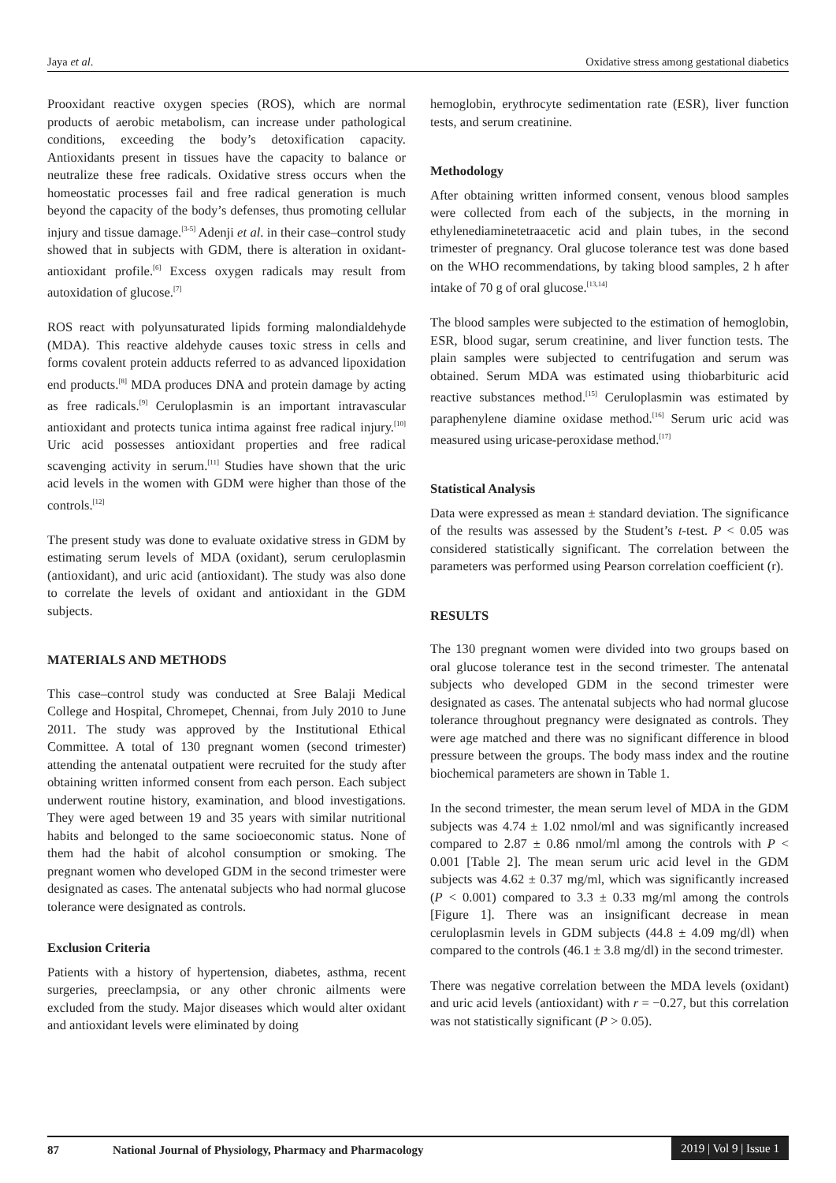Jaya et al. Oxidative stress among gestational diabetics
Prooxidant reactive oxygen species (ROS), which are normal products of aerobic metabolism, can increase under pathological conditions, exceeding the body’s detoxification capacity. Antioxidants present in tissues have the capacity to balance or neutralize these free radicals. Oxidative stress occurs when the homeostatic processes fail and free radical generation is much beyond the capacity of the body’s defenses, thus promoting cellular injury and tissue damage.<sup>[3-5]</sup> Adenji et al. in their case–control study showed that in subjects with GDM, there is alteration in oxidant-antioxidant profile.<sup>[6]</sup> Excess oxygen radicals may result from autoxidation of glucose.<sup>[7]</sup>
ROS react with polyunsaturated lipids forming malondialdehyde (MDA). This reactive aldehyde causes toxic stress in cells and forms covalent protein adducts referred to as advanced lipoxidation end products.<sup>[8]</sup> MDA produces DNA and protein damage by acting as free radicals.<sup>[9]</sup> Ceruloplasmin is an important intravascular antioxidant and protects tunica intima against free radical injury.<sup>[10]</sup> Uric acid possesses antioxidant properties and free radical scavenging activity in serum.<sup>[11]</sup> Studies have shown that the uric acid levels in the women with GDM were higher than those of the controls.<sup>[12]</sup>
The present study was done to evaluate oxidative stress in GDM by estimating serum levels of MDA (oxidant), serum ceruloplasmin (antioxidant), and uric acid (antioxidant). The study was also done to correlate the levels of oxidant and antioxidant in the GDM subjects.
MATERIALS AND METHODS
This case–control study was conducted at Sree Balaji Medical College and Hospital, Chromepet, Chennai, from July 2010 to June 2011. The study was approved by the Institutional Ethical Committee. A total of 130 pregnant women (second trimester) attending the antenatal outpatient were recruited for the study after obtaining written informed consent from each person. Each subject underwent routine history, examination, and blood investigations. They were aged between 19 and 35 years with similar nutritional habits and belonged to the same socioeconomic status. None of them had the habit of alcohol consumption or smoking. The pregnant women who developed GDM in the second trimester were designated as cases. The antenatal subjects who had normal glucose tolerance were designated as controls.
Exclusion Criteria
Patients with a history of hypertension, diabetes, asthma, recent surgeries, preeclampsia, or any other chronic ailments were excluded from the study. Major diseases which would alter oxidant and antioxidant levels were eliminated by doing
hemoglobin, erythrocyte sedimentation rate (ESR), liver function tests, and serum creatinine.
Methodology
After obtaining written informed consent, venous blood samples were collected from each of the subjects, in the morning in ethylenediaminetetraacetic acid and plain tubes, in the second trimester of pregnancy. Oral glucose tolerance test was done based on the WHO recommendations, by taking blood samples, 2 h after intake of 70 g of oral glucose.<sup>[13,14]</sup>
The blood samples were subjected to the estimation of hemoglobin, ESR, blood sugar, serum creatinine, and liver function tests. The plain samples were subjected to centrifugation and serum was obtained. Serum MDA was estimated using thiobarbituric acid reactive substances method.<sup>[15]</sup> Ceruloplasmin was estimated by paraphenylene diamine oxidase method.<sup>[16]</sup> Serum uric acid was measured using uricase-peroxidase method.<sup>[17]</sup>
Statistical Analysis
Data were expressed as mean ± standard deviation. The significance of the results was assessed by the Student’s t-test. P < 0.05 was considered statistically significant. The correlation between the parameters was performed using Pearson correlation coefficient (r).
RESULTS
The 130 pregnant women were divided into two groups based on oral glucose tolerance test in the second trimester. The antenatal subjects who developed GDM in the second trimester were designated as cases. The antenatal subjects who had normal glucose tolerance throughout pregnancy were designated as controls. They were age matched and there was no significant difference in blood pressure between the groups. The body mass index and the routine biochemical parameters are shown in Table 1.
In the second trimester, the mean serum level of MDA in the GDM subjects was 4.74 ± 1.02 nmol/ml and was significantly increased compared to 2.87 ± 0.86 nmol/ml among the controls with P < 0.001 [Table 2]. The mean serum uric acid level in the GDM subjects was 4.62 ± 0.37 mg/ml, which was significantly increased (P < 0.001) compared to 3.3 ± 0.33 mg/ml among the controls [Figure 1]. There was an insignificant decrease in mean ceruloplasmin levels in GDM subjects (44.8 ± 4.09 mg/dl) when compared to the controls (46.1 ± 3.8 mg/dl) in the second trimester.
There was negative correlation between the MDA levels (oxidant) and uric acid levels (antioxidant) with r = −0.27, but this correlation was not statistically significant (P > 0.05).
87 National Journal of Physiology, Pharmacy and Pharmacology 2019 | Vol 9 | Issue 1